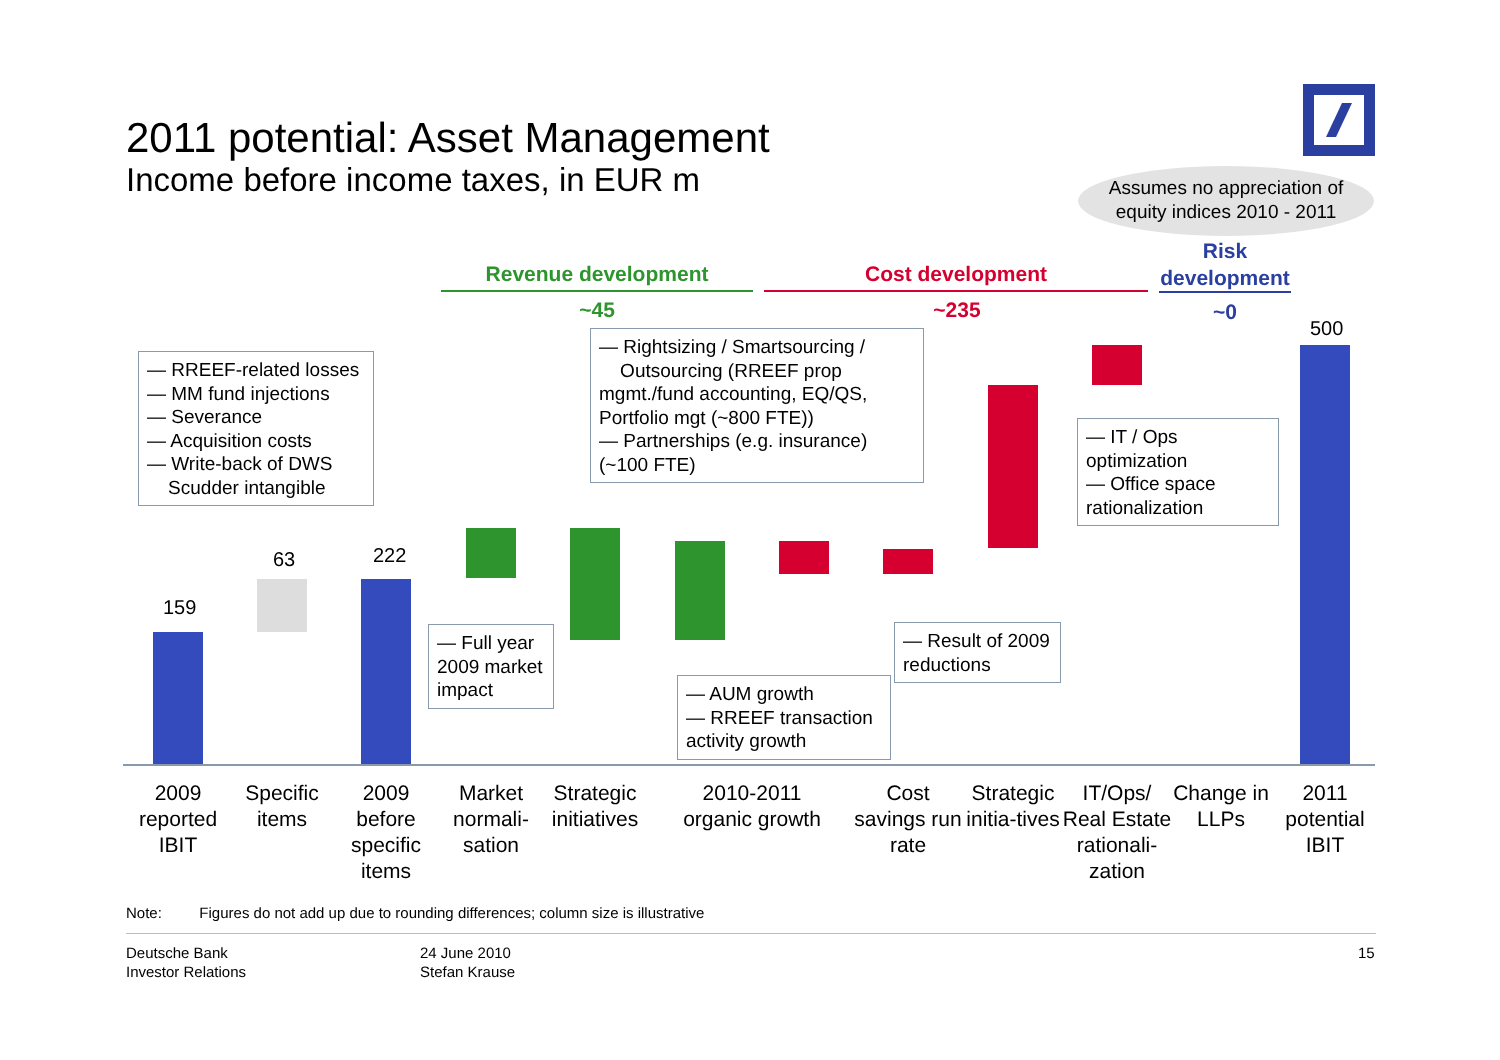2011 potential: Asset Management
Income before income taxes, in EUR m
Assumes no appreciation of
equity indices 2010 - 2011
Revenue development Cost development
Risk development
~45 ~235 ~0
159
63 222
500
— RREEF-related losses
— MM fund injections
— Severance
— Acquisition costs
— Write-back of DWS
Scudder intangible
— Rightsizing / Smartsourcing /
Outsourcing (RREEF prop mgmt./fund accounting, EQ/QS, Portfolio mgt (~800 FTE))
— Partnerships (e.g. insurance) (~100 FTE)
— IT / Ops optimization
— Office space rationalization
— Full year 2009 market impact
— Result of 2009 reductions
— AUM growth
— RREEF transaction activity growth
2009 reported IBIT
Specific items
2009 before specific items
Market normali-sation
Strategic initiatives
2010-2011 organic growth
Cost savings run rate
Strategic initia-tives
IT/Ops/ Real Estate rationali-zation
Change in LLPs
2011 potential IBIT
Note: Figures do not add up due to rounding differences; column size is illustrative
Deutsche Bank
Investor Relations
24 June 2010
Stefan Krause
15